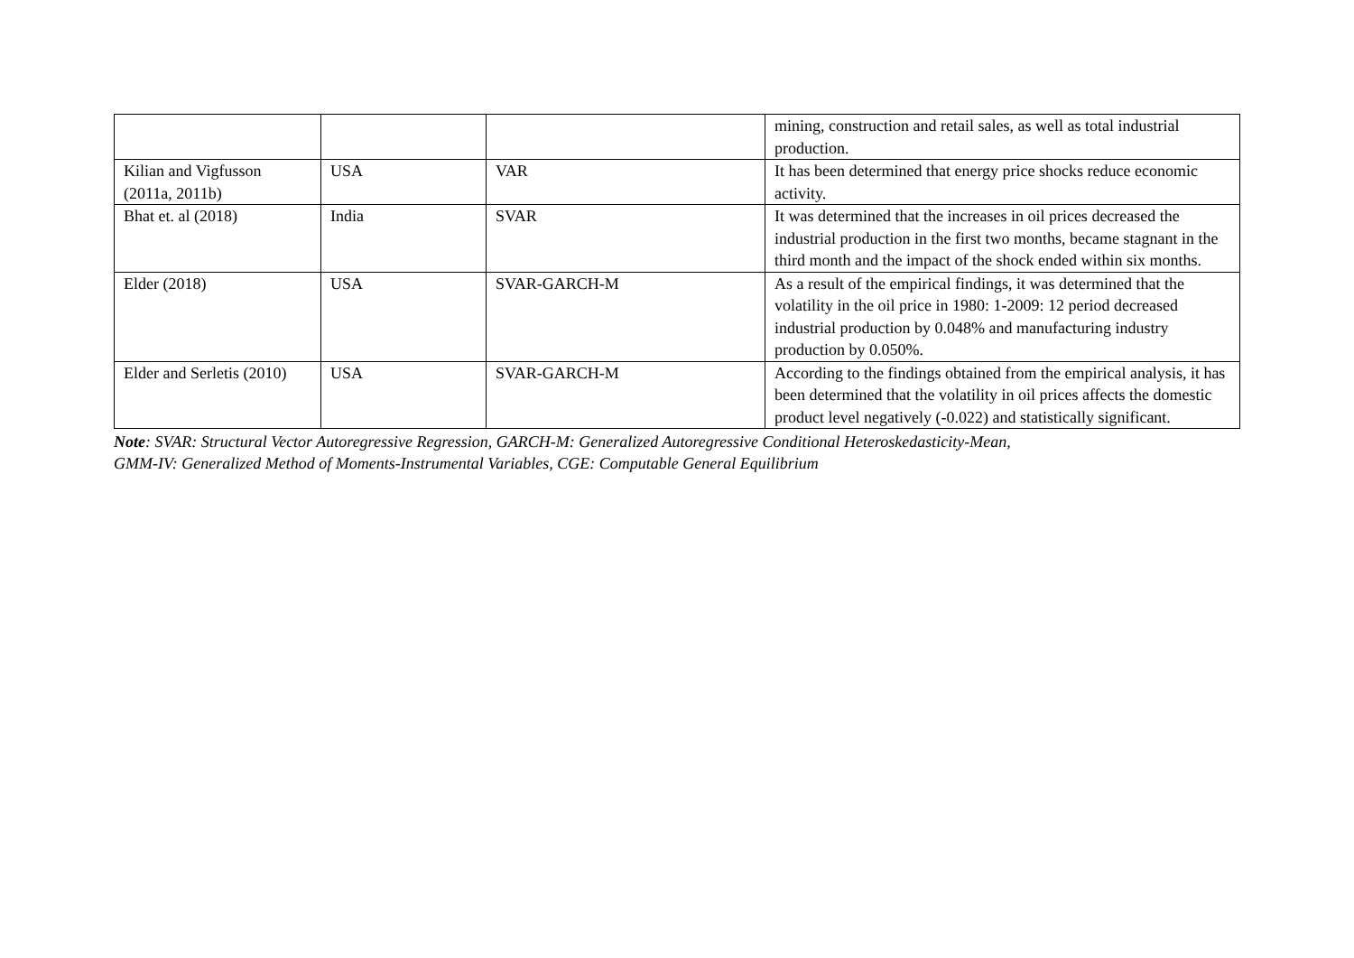| | | | mining, construction and retail sales, as well as total industrial production. |
| Kilian and Vigfusson (2011a, 2011b) | USA | VAR | It has been determined that energy price shocks reduce economic activity. |
| Bhat et. al (2018) | India | SVAR | It was determined that the increases in oil prices decreased the industrial production in the first two months, became stagnant in the third month and the impact of the shock ended within six months. |
| Elder (2018) | USA | SVAR-GARCH-M | As a result of the empirical findings, it was determined that the volatility in the oil price in 1980: 1-2009: 12 period decreased industrial production by 0.048% and manufacturing industry production by 0.050%. |
| Elder and Serletis (2010) | USA | SVAR-GARCH-M | According to the findings obtained from the empirical analysis, it has been determined that the volatility in oil prices affects the domestic product level negatively (-0.022) and statistically significant. |
Note: SVAR: Structural Vector Autoregressive Regression, GARCH-M: Generalized Autoregressive Conditional Heteroskedasticity-Mean,
GMM-IV: Generalized Method of Moments-Instrumental Variables, CGE: Computable General Equilibrium